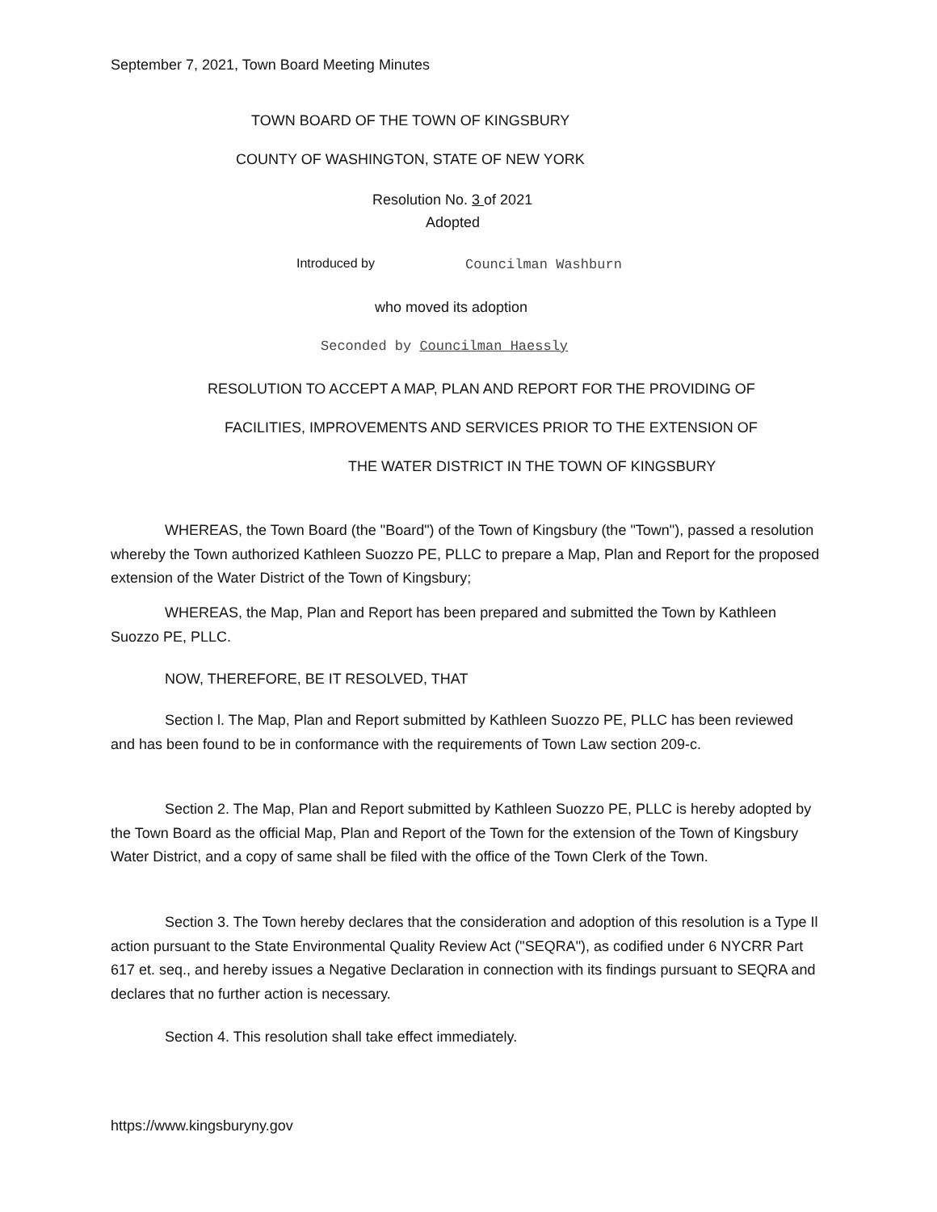September 7, 2021, Town Board Meeting Minutes
TOWN BOARD OF THE TOWN OF KINGSBURY
COUNTY OF WASHINGTON, STATE OF NEW YORK
Resolution No. 3 of 2021
Adopted
Introduced by Councilman Washburn
who moved its adoption
Seconded by Councilman Haessly
RESOLUTION TO ACCEPT A MAP, PLAN AND REPORT FOR THE PROVIDING OF
FACILITIES, IMPROVEMENTS AND SERVICES PRIOR TO THE EXTENSION OF
THE WATER DISTRICT IN THE TOWN OF KINGSBURY
WHEREAS, the Town Board (the "Board") of the Town of Kingsbury (the "Town"), passed a resolution whereby the Town authorized Kathleen Suozzo PE, PLLC to prepare a Map, Plan and Report for the proposed extension of the Water District of the Town of Kingsbury;
WHEREAS, the Map, Plan and Report has been prepared and submitted the Town by Kathleen Suozzo PE, PLLC.
NOW, THEREFORE, BE IT RESOLVED, THAT
Section l. The Map, Plan and Report submitted by Kathleen Suozzo PE, PLLC has been reviewed and has been found to be in conformance with the requirements of Town Law section 209-c.
Section 2. The Map, Plan and Report submitted by Kathleen Suozzo PE, PLLC is hereby adopted by the Town Board as the official Map, Plan and Report of the Town for the extension of the Town of Kingsbury Water District, and a copy of same shall be filed with the office of the Town Clerk of the Town.
Section 3. The Town hereby declares that the consideration and adoption of this resolution is a Type Il action pursuant to the State Environmental Quality Review Act ("SEQRA"), as codified under 6 NYCRR Part 617 et. seq., and hereby issues a Negative Declaration in connection with its findings pursuant to SEQRA and declares that no further action is necessary.
Section 4. This resolution shall take effect immediately.
https://www.kingsburyny.gov